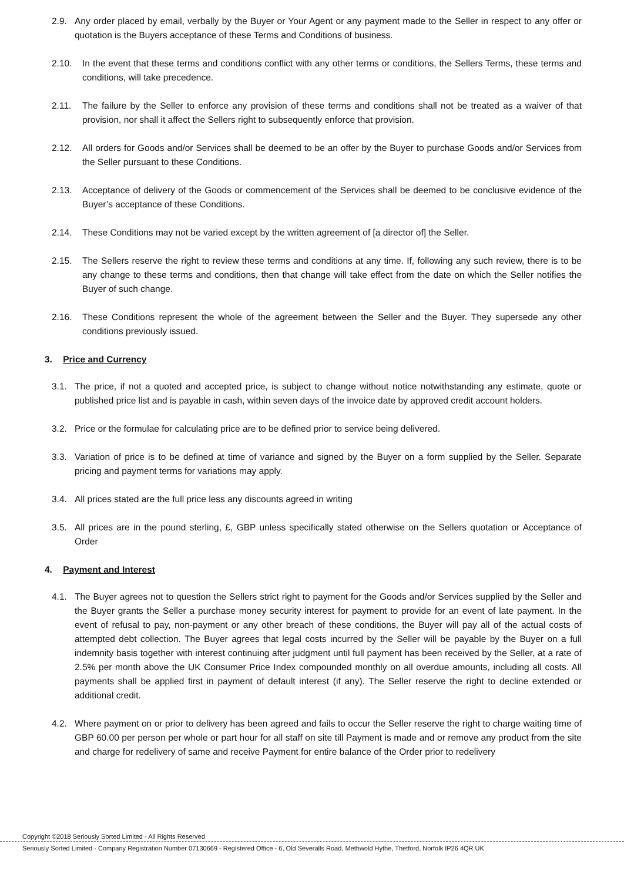2.9. Any order placed by email, verbally by the Buyer or Your Agent or any payment made to the Seller in respect to any offer or quotation is the Buyers acceptance of these Terms and Conditions of business.
2.10. In the event that these terms and conditions conflict with any other terms or conditions, the Sellers Terms, these terms and conditions, will take precedence.
2.11. The failure by the Seller to enforce any provision of these terms and conditions shall not be treated as a waiver of that provision, nor shall it affect the Sellers right to subsequently enforce that provision.
2.12. All orders for Goods and/or Services shall be deemed to be an offer by the Buyer to purchase Goods and/or Services from the Seller pursuant to these Conditions.
2.13. Acceptance of delivery of the Goods or commencement of the Services shall be deemed to be conclusive evidence of the Buyer’s acceptance of these Conditions.
2.14. These Conditions may not be varied except by the written agreement of [a director of] the Seller.
2.15. The Sellers reserve the right to review these terms and conditions at any time. If, following any such review, there is to be any change to these terms and conditions, then that change will take effect from the date on which the Seller notifies the Buyer of such change.
2.16. These Conditions represent the whole of the agreement between the Seller and the Buyer. They supersede any other conditions previously issued.
3. Price and Currency
3.1. The price, if not a quoted and accepted price, is subject to change without notice notwithstanding any estimate, quote or published price list and is payable in cash, within seven days of the invoice date by approved credit account holders.
3.2. Price or the formulae for calculating price are to be defined prior to service being delivered.
3.3. Variation of price is to be defined at time of variance and signed by the Buyer on a form supplied by the Seller. Separate pricing and payment terms for variations may apply.
3.4. All prices stated are the full price less any discounts agreed in writing
3.5. All prices are in the pound sterling, £, GBP unless specifically stated otherwise on the Sellers quotation or Acceptance of Order
4. Payment and Interest
4.1. The Buyer agrees not to question the Sellers strict right to payment for the Goods and/or Services supplied by the Seller and the Buyer grants the Seller a purchase money security interest for payment to provide for an event of late payment. In the event of refusal to pay, non-payment or any other breach of these conditions, the Buyer will pay all of the actual costs of attempted debt collection. The Buyer agrees that legal costs incurred by the Seller will be payable by the Buyer on a full indemnity basis together with interest continuing after judgment until full payment has been received by the Seller, at a rate of 2.5% per month above the UK Consumer Price Index compounded monthly on all overdue amounts, including all costs. All payments shall be applied first in payment of default interest (if any). The Seller reserve the right to decline extended or additional credit.
4.2. Where payment on or prior to delivery has been agreed and fails to occur the Seller reserve the right to charge waiting time of GBP 60.00 per person per whole or part hour for all staff on site till Payment is made and or remove any product from the site and charge for redelivery of same and receive Payment for entire balance of the Order prior to redelivery
Copyright ©2018 Seriously Sorted Limited - All Rights Reserved
Seriously Sorted Limited - Company Registration Number 07130669 - Registered Office - 6, Old Severalls Road, Methwold Hythe, Thetford, Norfolk IP26 4QR UK